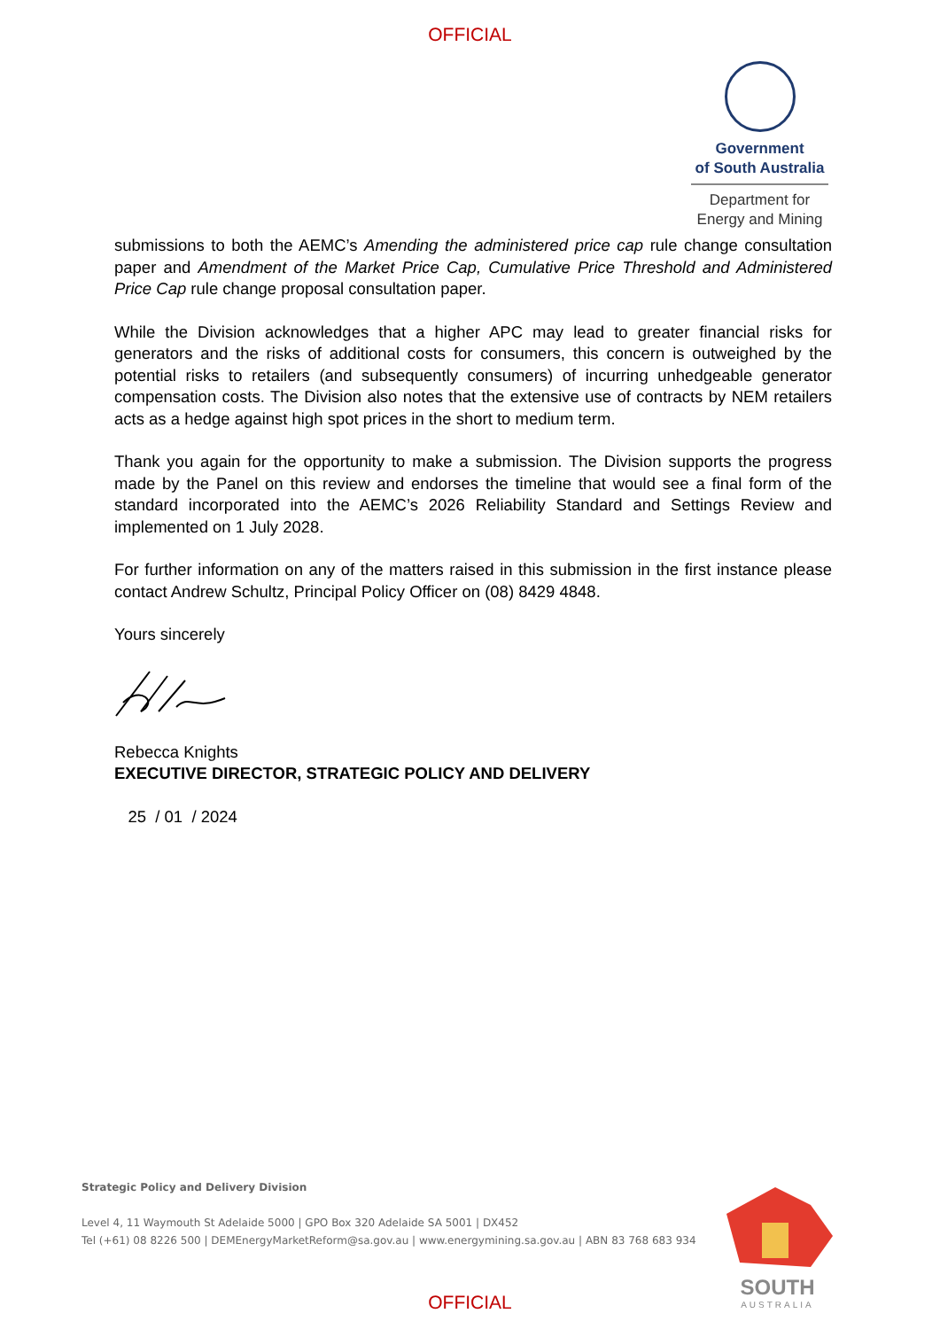OFFICIAL
Government
of South Australia
Department for
Energy and Mining
submissions to both the AEMC’s Amending the administered price cap rule change consultation paper and Amendment of the Market Price Cap, Cumulative Price Threshold and Administered Price Cap rule change proposal consultation paper.
While the Division acknowledges that a higher APC may lead to greater financial risks for generators and the risks of additional costs for consumers, this concern is outweighed by the potential risks to retailers (and subsequently consumers) of incurring unhedgeable generator compensation costs. The Division also notes that the extensive use of contracts by NEM retailers acts as a hedge against high spot prices in the short to medium term.
Thank you again for the opportunity to make a submission. The Division supports the progress made by the Panel on this review and endorses the timeline that would see a final form of the standard incorporated into the AEMC’s 2026 Reliability Standard and Settings Review and implemented on 1 July 2028.
For further information on any of the matters raised in this submission in the first instance please contact Andrew Schultz, Principal Policy Officer on (08) 8429 4848.
Yours sincerely
Rebecca Knights
EXECUTIVE DIRECTOR, STRATEGIC POLICY AND DELIVERY
25 / 01 / 2024
Strategic Policy and Delivery Division
Level 4, 11 Waymouth St Adelaide 5000 | GPO Box 320 Adelaide SA 5001 | DX452
Tel (+61) 08 8226 500 | DEMEnergyMarketReform@sa.gov.au | www.energymining.sa.gov.au | ABN 83 768 683 934
SOUTH
AUSTRALIA
OFFICIAL